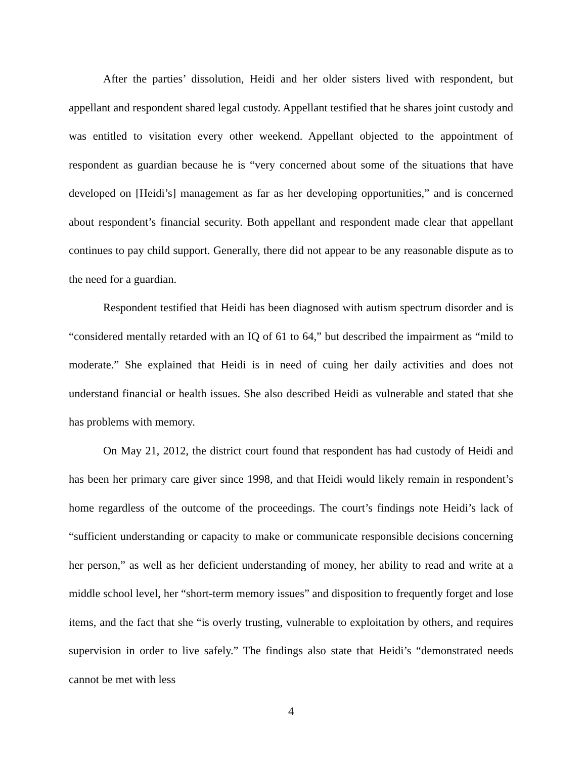After the parties’ dissolution, Heidi and her older sisters lived with respondent, but appellant and respondent shared legal custody. Appellant testified that he shares joint custody and was entitled to visitation every other weekend. Appellant objected to the appointment of respondent as guardian because he is “very concerned about some of the situations that have developed on [Heidi’s] management as far as her developing opportunities,” and is concerned about respondent’s financial security. Both appellant and respondent made clear that appellant continues to pay child support. Generally, there did not appear to be any reasonable dispute as to the need for a guardian.
Respondent testified that Heidi has been diagnosed with autism spectrum disorder and is “considered mentally retarded with an IQ of 61 to 64,” but described the impairment as “mild to moderate.” She explained that Heidi is in need of cuing her daily activities and does not understand financial or health issues. She also described Heidi as vulnerable and stated that she has problems with memory.
On May 21, 2012, the district court found that respondent has had custody of Heidi and has been her primary care giver since 1998, and that Heidi would likely remain in respondent’s home regardless of the outcome of the proceedings. The court’s findings note Heidi’s lack of “sufficient understanding or capacity to make or communicate responsible decisions concerning her person,” as well as her deficient understanding of money, her ability to read and write at a middle school level, her “short-term memory issues” and disposition to frequently forget and lose items, and the fact that she “is overly trusting, vulnerable to exploitation by others, and requires supervision in order to live safely.” The findings also state that Heidi’s “demonstrated needs cannot be met with less
4